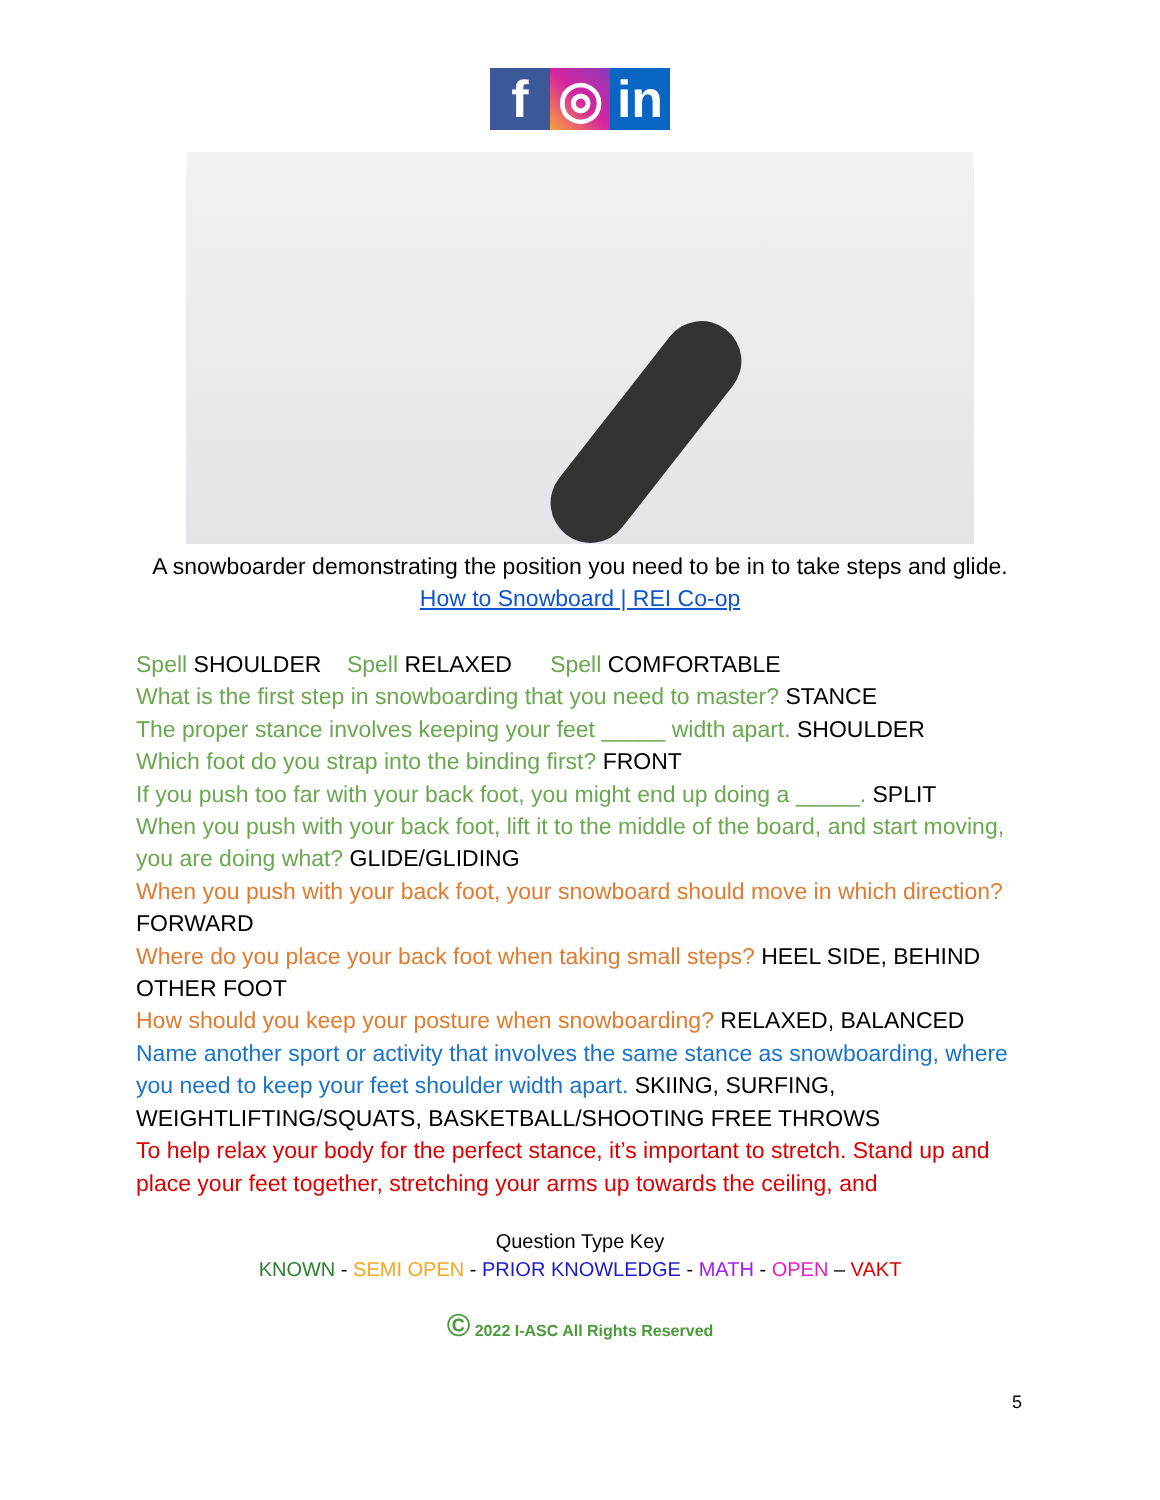f ◎ in
A snowboarder demonstrating the position you need to be in to take steps and glide.
How to Snowboard | REI Co-op
Spell SHOULDER Spell RELAXED Spell COMFORTABLE
What is the first step in snowboarding that you need to master? STANCE
The proper stance involves keeping your feet _____ width apart. SHOULDER
Which foot do you strap into the binding first? FRONT
If you push too far with your back foot, you might end up doing a _____. SPLIT
When you push with your back foot, lift it to the middle of the board, and start moving, you are doing what? GLIDE/GLIDING
When you push with your back foot, your snowboard should move in which direction? FORWARD
Where do you place your back foot when taking small steps? HEEL SIDE, BEHIND OTHER FOOT
How should you keep your posture when snowboarding? RELAXED, BALANCED
Name another sport or activity that involves the same stance as snowboarding, where you need to keep your feet shoulder width apart. SKIING, SURFING, WEIGHTLIFTING/SQUATS, BASKETBALL/SHOOTING FREE THROWS
To help relax your body for the perfect stance, it’s important to stretch. Stand up and place your feet together, stretching your arms up towards the ceiling, and
Question Type Key
KNOWN - SEMI OPEN - PRIOR KNOWLEDGE - MATH - OPEN – VAKT
© 2022 I-ASC All Rights Reserved
5